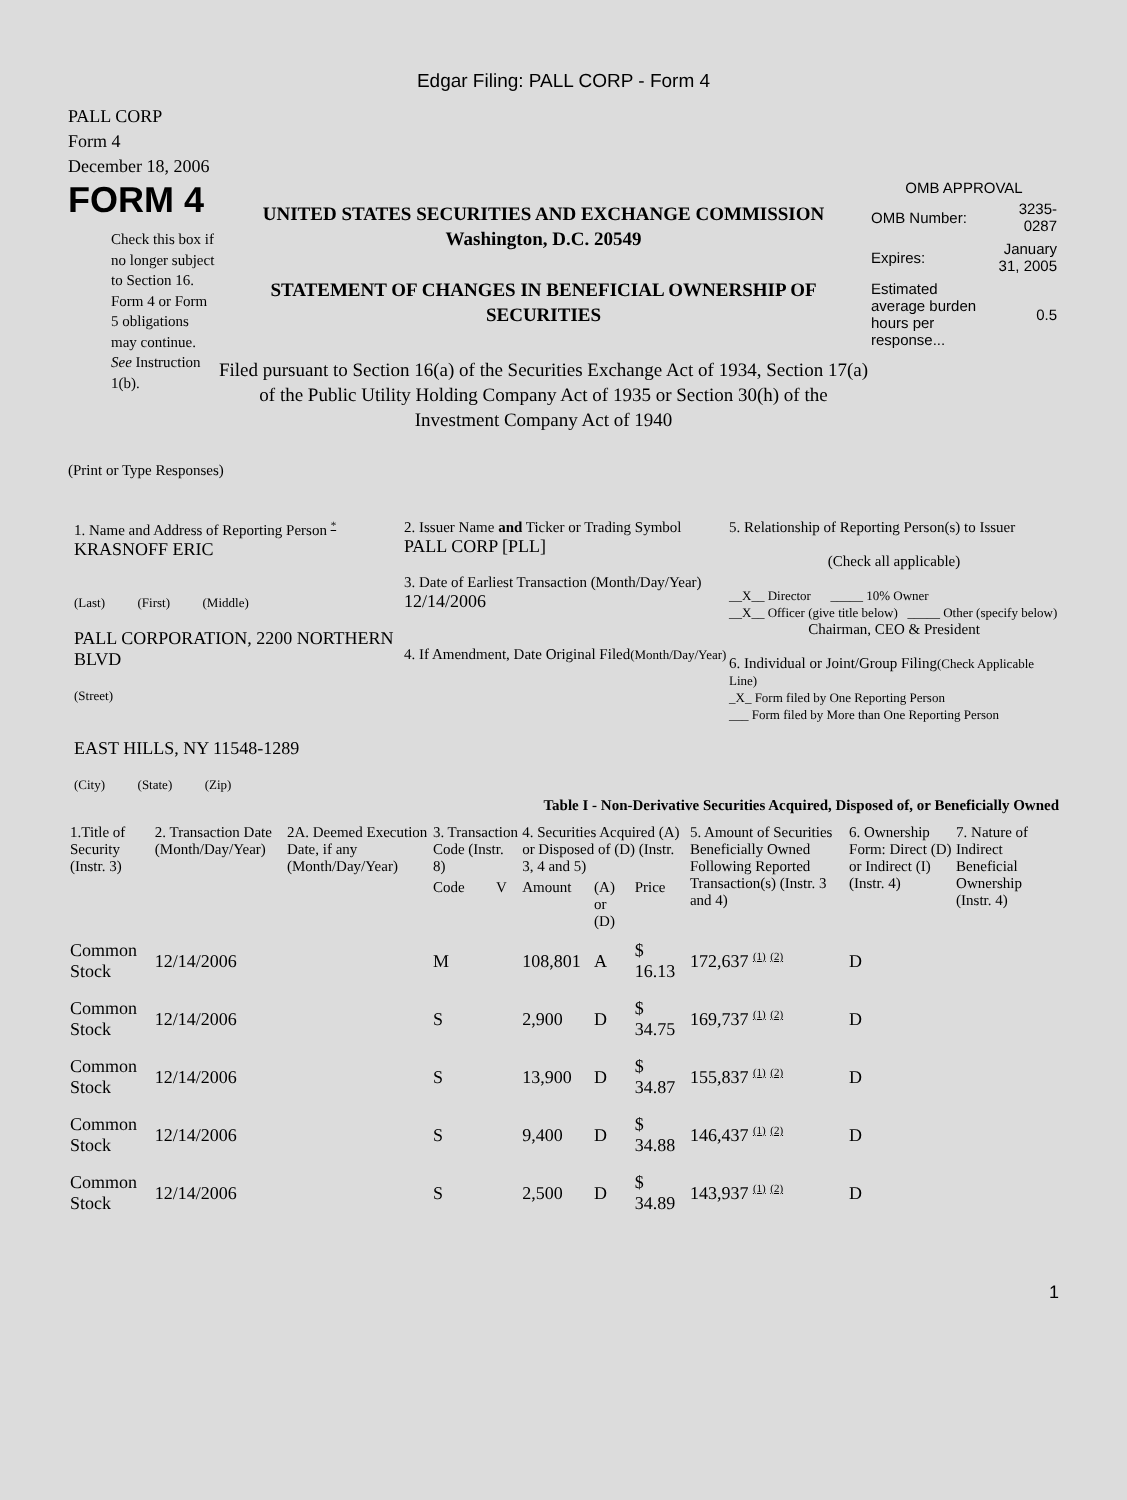Edgar Filing: PALL CORP - Form 4
PALL CORP
Form 4
December 18, 2006
FORM 4
Check this box if no longer subject to Section 16. Form 4 or Form 5 obligations may continue. See Instruction 1(b).
UNITED STATES SECURITIES AND EXCHANGE COMMISSION
Washington, D.C. 20549
STATEMENT OF CHANGES IN BENEFICIAL OWNERSHIP OF SECURITIES
Filed pursuant to Section 16(a) of the Securities Exchange Act of 1934, Section 17(a) of the Public Utility Holding Company Act of 1935 or Section 30(h) of the Investment Company Act of 1940
OMB APPROVAL
| OMB Number: | 3235-0287 |
| Expires: | January 31, 2005 |
| Estimated average burden hours per response... | 0.5 |
(Print or Type Responses)
1. Name and Address of Reporting Person <sup>*</sup>
KRASNOFF ERIC
(Last) (First) (Middle)
PALL CORPORATION, 2200 NORTHERN BLVD
(Street)
EAST HILLS, NY 11548-1289
(City) (State) (Zip)
2. Issuer Name and Ticker or Trading Symbol
PALL CORP [PLL]
3. Date of Earliest Transaction (Month/Day/Year)
12/14/2006
4. If Amendment, Date Original Filed(Month/Day/Year)
5. Relationship of Reporting Person(s) to Issuer
(Check all applicable)
__X__ Director _____ 10% Owner
__X__ Officer (give title below) _____ Other (specify below)
Chairman, CEO & President
6. Individual or Joint/Group Filing(Check Applicable Line)
_X_ Form filed by One Reporting Person
___ Form filed by More than One Reporting Person
Table I - Non-Derivative Securities Acquired, Disposed of, or Beneficially Owned
| 1.Title of Security (Instr. 3) | 2. Transaction Date (Month/Day/Year) | 2A. Deemed Execution Date, if any (Month/Day/Year) | 3. Transaction Code (Instr. 8) | | 4. Securities Acquired (A) or Disposed of (D) (Instr. 3, 4 and 5) | | | 5. Amount of Securities Beneficially Owned Following Reported Transaction(s) (Instr. 3 and 4) | 6. Ownership Form: Direct (D) or Indirect (I) (Instr. 4) | 7. Nature of Indirect Beneficial Ownership (Instr. 4) |
| --- | --- | --- | --- | --- | --- | --- | --- | --- | --- | --- |
| | | | Code | V | Amount | (A) or (D) | Price | | | |
| Common Stock | 12/14/2006 | | M | | 108,801 | A | $ 16.13 | 172,637 <sup>(1)</sup> <sup>(2)</sup> | D | |
| Common Stock | 12/14/2006 | | S | | 2,900 | D | $ 34.75 | 169,737 <sup>(1)</sup> <sup>(2)</sup> | D | |
| Common Stock | 12/14/2006 | | S | | 13,900 | D | $ 34.87 | 155,837 <sup>(1)</sup> <sup>(2)</sup> | D | |
| Common Stock | 12/14/2006 | | S | | 9,400 | D | $ 34.88 | 146,437 <sup>(1)</sup> <sup>(2)</sup> | D | |
| Common Stock | 12/14/2006 | | S | | 2,500 | D | $ 34.89 | 143,937 <sup>(1)</sup> <sup>(2)</sup> | D | |
1